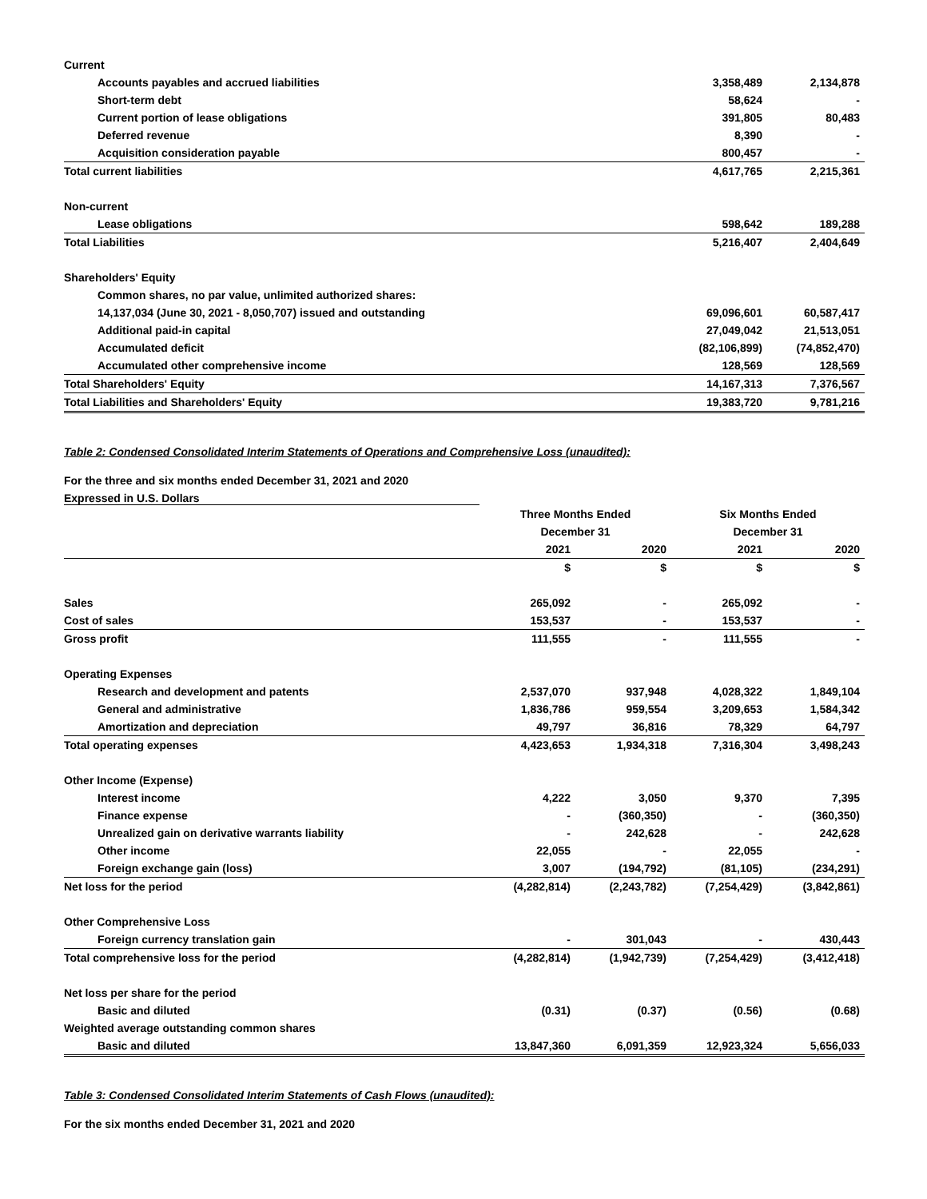| Current | | |
| Accounts payables and accrued liabilities | 3,358,489 | 2,134,878 |
| Short-term debt | 58,624 | - |
| Current portion of lease obligations | 391,805 | 80,483 |
| Deferred revenue | 8,390 | - |
| Acquisition consideration payable | 800,457 | - |
| Total current liabilities | 4,617,765 | 2,215,361 |
| Non-current | | |
| Lease obligations | 598,642 | 189,288 |
| Total Liabilities | 5,216,407 | 2,404,649 |
| Shareholders' Equity | | |
| Common shares, no par value, unlimited authorized shares: | | |
| 14,137,034 (June 30, 2021 - 8,050,707) issued and outstanding | 69,096,601 | 60,587,417 |
| Additional paid-in capital | 27,049,042 | 21,513,051 |
| Accumulated deficit | (82,106,899) | (74,852,470) |
| Accumulated other comprehensive income | 128,569 | 128,569 |
| Total Shareholders' Equity | 14,167,313 | 7,376,567 |
| Total Liabilities and Shareholders' Equity | 19,383,720 | 9,781,216 |
Table 2: Condensed Consolidated Interim Statements of Operations and Comprehensive Loss (unaudited):
For the three and six months ended December 31, 2021 and 2020
Expressed in U.S. Dollars
| | Three Months Ended | | Six Months Ended | |
| | December 31 | | December 31 | |
| | 2021 | 2020 | 2021 | 2020 |
| | $ | $ | $ | $ |
| Sales | 265,092 | - | 265,092 | - |
| Cost of sales | 153,537 | - | 153,537 | - |
| Gross profit | 111,555 | - | 111,555 | - |
| Operating Expenses | | | | |
| Research and development and patents | 2,537,070 | 937,948 | 4,028,322 | 1,849,104 |
| General and administrative | 1,836,786 | 959,554 | 3,209,653 | 1,584,342 |
| Amortization and depreciation | 49,797 | 36,816 | 78,329 | 64,797 |
| Total operating expenses | 4,423,653 | 1,934,318 | 7,316,304 | 3,498,243 |
| Other Income (Expense) | | | | |
| Interest income | 4,222 | 3,050 | 9,370 | 7,395 |
| Finance expense | - | (360,350) | - | (360,350) |
| Unrealized gain on derivative warrants liability | - | 242,628 | - | 242,628 |
| Other income | 22,055 | - | 22,055 | - |
| Foreign exchange gain (loss) | 3,007 | (194,792) | (81,105) | (234,291) |
| Net loss for the period | (4,282,814) | (2,243,782) | (7,254,429) | (3,842,861) |
| Other Comprehensive Loss | | | | |
| Foreign currency translation gain | - | 301,043 | - | 430,443 |
| Total comprehensive loss for the period | (4,282,814) | (1,942,739) | (7,254,429) | (3,412,418) |
| Net loss per share for the period | | | | |
| Basic and diluted | (0.31) | (0.37) | (0.56) | (0.68) |
| Weighted average outstanding common shares | | | | |
| Basic and diluted | 13,847,360 | 6,091,359 | 12,923,324 | 5,656,033 |
Table 3: Condensed Consolidated Interim Statements of Cash Flows (unaudited):
For the six months ended December 31, 2021 and 2020